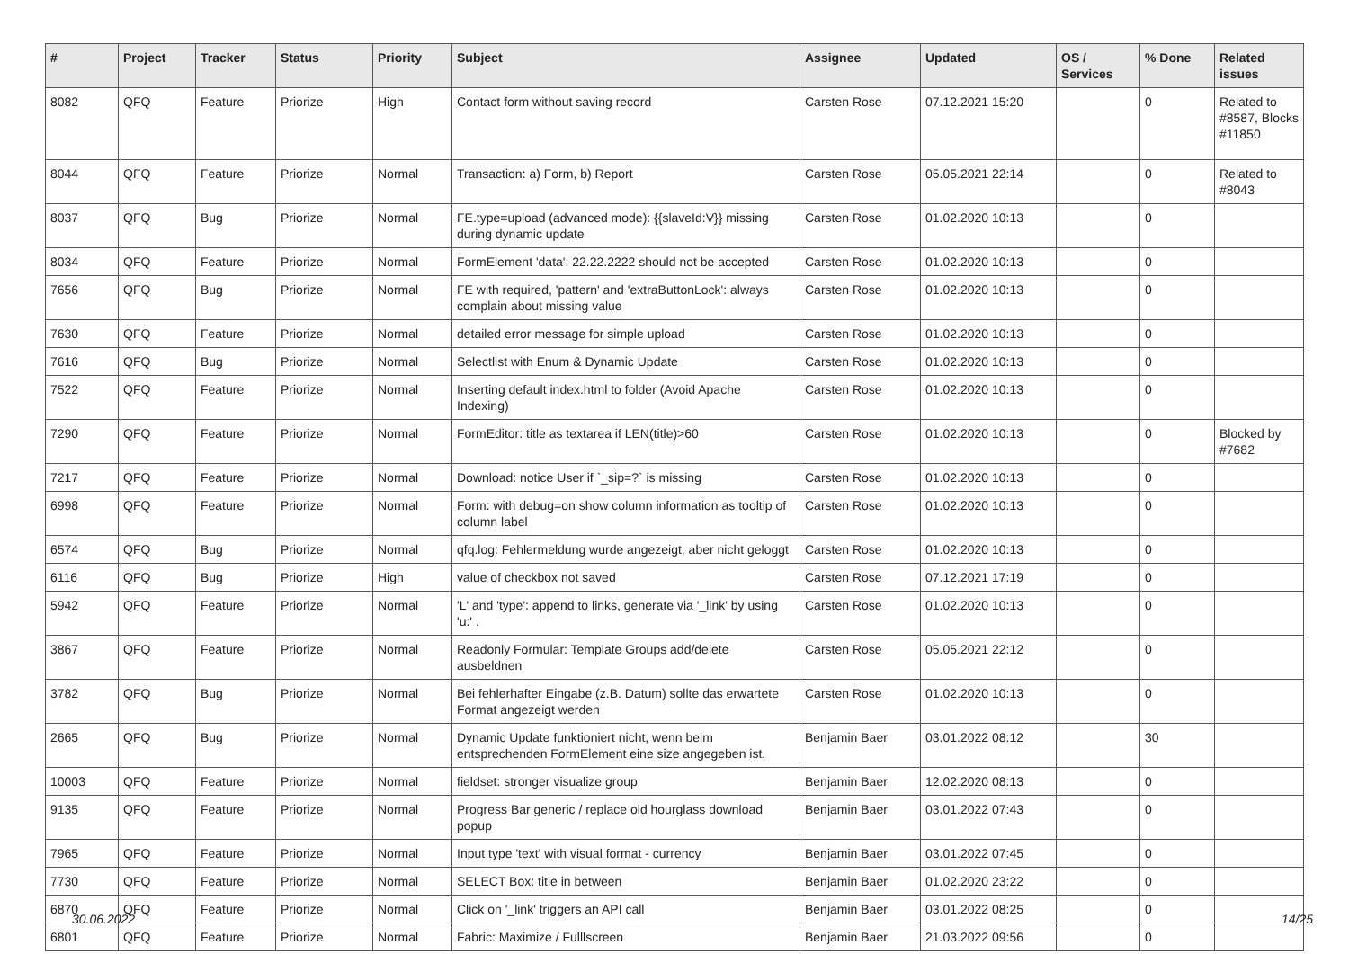| # | Project | Tracker | Status | Priority | Subject | Assignee | Updated | OS / Services | % Done | Related issues |
| --- | --- | --- | --- | --- | --- | --- | --- | --- | --- | --- |
| 8082 | QFQ | Feature | Priorize | High | Contact form without saving record | Carsten Rose | 07.12.2021 15:20 | | 0 | Related to #8587, Blocks #11850 |
| 8044 | QFQ | Feature | Priorize | Normal | Transaction: a) Form, b) Report | Carsten Rose | 05.05.2021 22:14 | | 0 | Related to #8043 |
| 8037 | QFQ | Bug | Priorize | Normal | FE.type=upload (advanced mode): {{slaveId:V}} missing during dynamic update | Carsten Rose | 01.02.2020 10:13 | | 0 | |
| 8034 | QFQ | Feature | Priorize | Normal | FormElement 'data': 22.22.2222 should not be accepted | Carsten Rose | 01.02.2020 10:13 | | 0 | |
| 7656 | QFQ | Bug | Priorize | Normal | FE with required, 'pattern' and 'extraButtonLock': always complain about missing value | Carsten Rose | 01.02.2020 10:13 | | 0 | |
| 7630 | QFQ | Feature | Priorize | Normal | detailed error message for simple upload | Carsten Rose | 01.02.2020 10:13 | | 0 | |
| 7616 | QFQ | Bug | Priorize | Normal | Selectlist with Enum & Dynamic Update | Carsten Rose | 01.02.2020 10:13 | | 0 | |
| 7522 | QFQ | Feature | Priorize | Normal | Inserting default index.html to folder (Avoid Apache Indexing) | Carsten Rose | 01.02.2020 10:13 | | 0 | |
| 7290 | QFQ | Feature | Priorize | Normal | FormEditor: title as textarea if LEN(title)>60 | Carsten Rose | 01.02.2020 10:13 | | 0 | Blocked by #7682 |
| 7217 | QFQ | Feature | Priorize | Normal | Download: notice User if `_sip=?` is missing | Carsten Rose | 01.02.2020 10:13 | | 0 | |
| 6998 | QFQ | Feature | Priorize | Normal | Form: with debug=on show column information as tooltip of column label | Carsten Rose | 01.02.2020 10:13 | | 0 | |
| 6574 | QFQ | Bug | Priorize | Normal | qfq.log: Fehlermeldung wurde angezeigt, aber nicht geloggt | Carsten Rose | 01.02.2020 10:13 | | 0 | |
| 6116 | QFQ | Bug | Priorize | High | value of checkbox not saved | Carsten Rose | 07.12.2021 17:19 | | 0 | |
| 5942 | QFQ | Feature | Priorize | Normal | 'L' and 'type': append to links, generate via '_link' by using 'u:' . | Carsten Rose | 01.02.2020 10:13 | | 0 | |
| 3867 | QFQ | Feature | Priorize | Normal | Readonly Formular: Template Groups add/delete ausbeldnen | Carsten Rose | 05.05.2021 22:12 | | 0 | |
| 3782 | QFQ | Bug | Priorize | Normal | Bei fehlerhafter Eingabe (z.B. Datum) sollte das erwartete Format angezeigt werden | Carsten Rose | 01.02.2020 10:13 | | 0 | |
| 2665 | QFQ | Bug | Priorize | Normal | Dynamic Update funktioniert nicht, wenn beim entsprechenden FormElement eine size angegeben ist. | Benjamin Baer | 03.01.2022 08:12 | | 30 | |
| 10003 | QFQ | Feature | Priorize | Normal | fieldset: stronger visualize group | Benjamin Baer | 12.02.2020 08:13 | | 0 | |
| 9135 | QFQ | Feature | Priorize | Normal | Progress Bar generic / replace old hourglass download popup | Benjamin Baer | 03.01.2022 07:43 | | 0 | |
| 7965 | QFQ | Feature | Priorize | Normal | Input type 'text' with visual format - currency | Benjamin Baer | 03.01.2022 07:45 | | 0 | |
| 7730 | QFQ | Feature | Priorize | Normal | SELECT Box: title in between | Benjamin Baer | 01.02.2020 23:22 | | 0 | |
| 6870 | QFQ | Feature | Priorize | Normal | Click on '_link' triggers an API call | Benjamin Baer | 03.01.2022 08:25 | | 0 | |
| 6801 | QFQ | Feature | Priorize | Normal | Fabric: Maximize / Fulllscreen | Benjamin Baer | 21.03.2022 09:56 | | 0 | |
30.06.2022 14/25